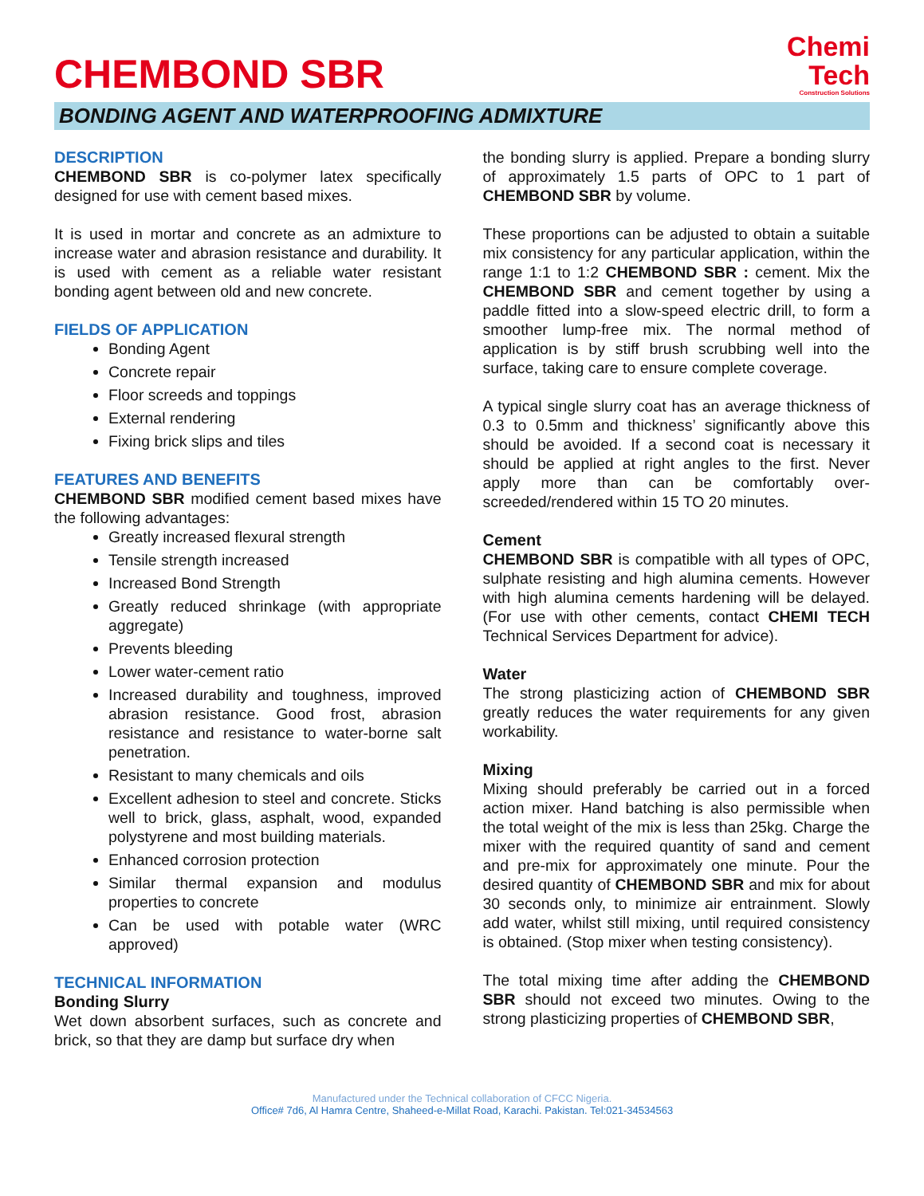CHEMBOND SBR
Chemi
Tech
Construction Solutions
BONDING AGENT AND WATERPROOFING ADMIXTURE
DESCRIPTION
CHEMBOND SBR is co-polymer latex specifically designed for use with cement based mixes.
It is used in mortar and concrete as an admixture to increase water and abrasion resistance and durability. It is used with cement as a reliable water resistant bonding agent between old and new concrete.
FIELDS OF APPLICATION
Bonding Agent
Concrete repair
Floor screeds and toppings
External rendering
Fixing brick slips and tiles
FEATURES AND BENEFITS
CHEMBOND SBR modified cement based mixes have the following advantages:
Greatly increased flexural strength
Tensile strength increased
Increased Bond Strength
Greatly reduced shrinkage (with appropriate aggregate)
Prevents bleeding
Lower water-cement ratio
Increased durability and toughness, improved abrasion resistance. Good frost, abrasion resistance and resistance to water-borne salt penetration.
Resistant to many chemicals and oils
Excellent adhesion to steel and concrete. Sticks well to brick, glass, asphalt, wood, expanded polystyrene and most building materials.
Enhanced corrosion protection
Similar thermal expansion and modulus properties to concrete
Can be used with potable water (WRC approved)
TECHNICAL INFORMATION
Bonding Slurry
Wet down absorbent surfaces, such as concrete and brick, so that they are damp but surface dry when
the bonding slurry is applied. Prepare a bonding slurry of approximately 1.5 parts of OPC to 1 part of CHEMBOND SBR by volume.
These proportions can be adjusted to obtain a suitable mix consistency for any particular application, within the range 1:1 to 1:2 CHEMBOND SBR : cement. Mix the CHEMBOND SBR and cement together by using a paddle fitted into a slow-speed electric drill, to form a smoother lump-free mix. The normal method of application is by stiff brush scrubbing well into the surface, taking care to ensure complete coverage.
A typical single slurry coat has an average thickness of 0.3 to 0.5mm and thickness’ significantly above this should be avoided. If a second coat is necessary it should be applied at right angles to the first. Never apply more than can be comfortably over-screeded/rendered within 15 TO 20 minutes.
Cement
CHEMBOND SBR is compatible with all types of OPC, sulphate resisting and high alumina cements. However with high alumina cements hardening will be delayed. (For use with other cements, contact CHEMI TECH Technical Services Department for advice).
Water
The strong plasticizing action of CHEMBOND SBR greatly reduces the water requirements for any given workability.
Mixing
Mixing should preferably be carried out in a forced action mixer. Hand batching is also permissible when the total weight of the mix is less than 25kg. Charge the mixer with the required quantity of sand and cement and pre-mix for approximately one minute. Pour the desired quantity of CHEMBOND SBR and mix for about 30 seconds only, to minimize air entrainment. Slowly add water, whilst still mixing, until required consistency is obtained. (Stop mixer when testing consistency).
The total mixing time after adding the CHEMBOND SBR should not exceed two minutes. Owing to the strong plasticizing properties of CHEMBOND SBR,
Manufactured under the Technical collaboration of CFCC Nigeria.
Office# 7d6, Al Hamra Centre, Shaheed-e-Millat Road, Karachi. Pakistan. Tel:021-34534563